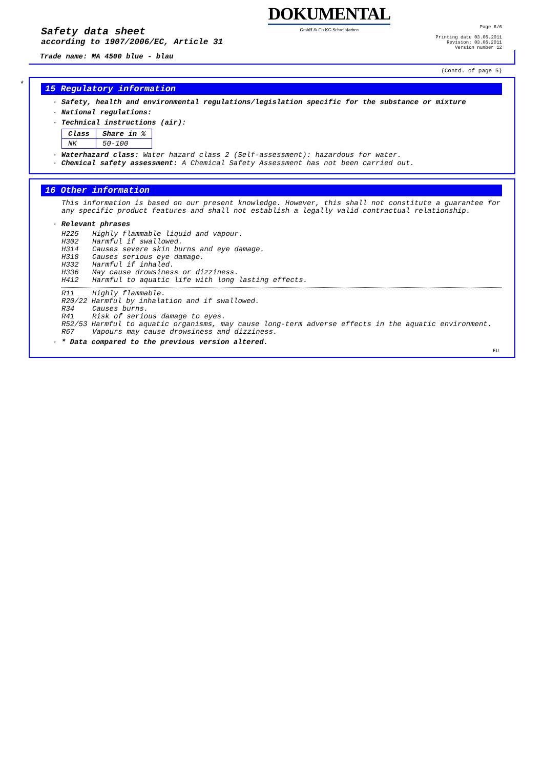Safety data sheet
according to 1907/2006/EC, Article 31
DOKUMENTAL
GmbH & Co KG Schreibfarben
Page 6/6
Printing date 03.06.2011
Revision: 03.06.2011
Version number 12
Trade name: MA 4500 blue - blau
(Contd. of page 5)
*
15 Regulatory information
· Safety, health and environmental regulations/legislation specific for the substance or mixture
· National regulations:
· Technical instructions (air):
| Class | Share in % |
| --- | --- |
| NK | 50-100 |
· Waterhazard class: Water hazard class 2 (Self-assessment): hazardous for water.
· Chemical safety assessment: A Chemical Safety Assessment has not been carried out.
16 Other information
This information is based on our present knowledge. However, this shall not constitute a guarantee for any specific product features and shall not establish a legally valid contractual relationship.
· Relevant phrases
H225 Highly flammable liquid and vapour.
H302 Harmful if swallowed.
H314 Causes severe skin burns and eye damage.
H318 Causes serious eye damage.
H332 Harmful if inhaled.
H336 May cause drowsiness or dizziness.
H412 Harmful to aquatic life with long lasting effects.
R11 Highly flammable.
R20/22 Harmful by inhalation and if swallowed.
R34 Causes burns.
R41 Risk of serious damage to eyes.
R52/53 Harmful to aquatic organisms, may cause long-term adverse effects in the aquatic environment.
R67 Vapours may cause drowsiness and dizziness.
· * Data compared to the previous version altered.
EU